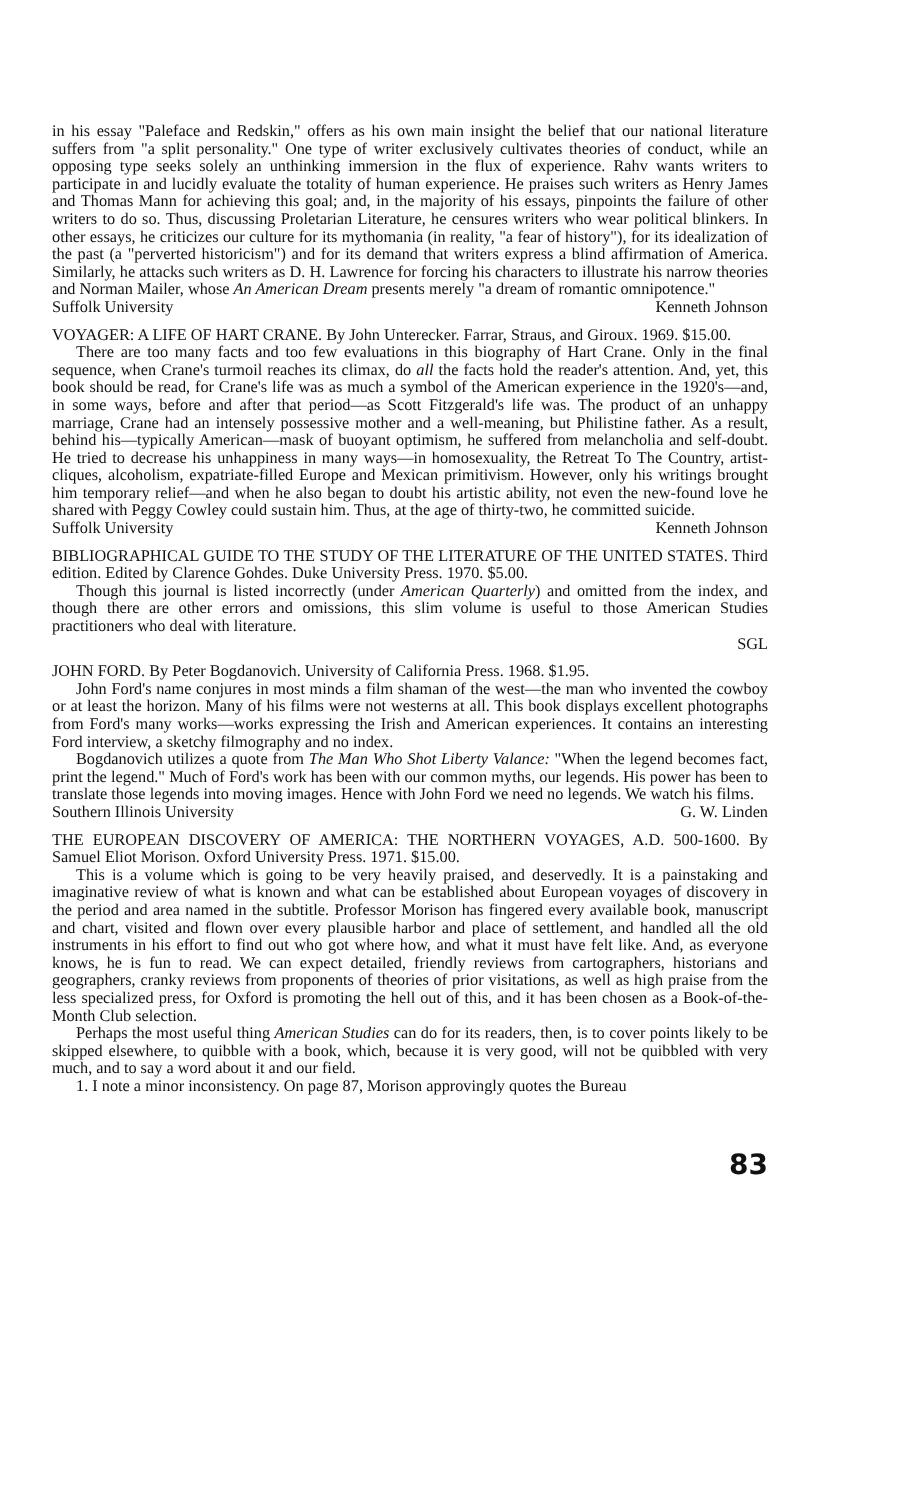in his essay "Paleface and Redskin," offers as his own main insight the belief that our national literature suffers from "a split personality." One type of writer exclusively cultivates theories of conduct, while an opposing type seeks solely an unthinking immersion in the flux of experience. Rahv wants writers to participate in and lucidly evaluate the totality of human experience. He praises such writers as Henry James and Thomas Mann for achieving this goal; and, in the majority of his essays, pinpoints the failure of other writers to do so. Thus, discussing Proletarian Literature, he censures writers who wear political blinkers. In other essays, he criticizes our culture for its mythomania (in reality, "a fear of history"), for its idealization of the past (a "perverted historicism") and for its demand that writers express a blind affirmation of America. Similarly, he attacks such writers as D. H. Lawrence for forcing his characters to illustrate his narrow theories and Norman Mailer, whose An American Dream presents merely "a dream of romantic omnipotence."
Suffolk University Kenneth Johnson
VOYAGER: A LIFE OF HART CRANE. By John Unterecker. Farrar, Straus, and Giroux. 1969. $15.00.
There are too many facts and too few evaluations in this biography of Hart Crane. Only in the final sequence, when Crane's turmoil reaches its climax, do all the facts hold the reader's attention. And, yet, this book should be read, for Crane's life was as much a symbol of the American experience in the 1920's—and, in some ways, before and after that period—as Scott Fitzgerald's life was. The product of an unhappy marriage, Crane had an intensely possessive mother and a well-meaning, but Philistine father. As a result, behind his—typically American—mask of buoyant optimism, he suffered from melancholia and self-doubt. He tried to decrease his unhappiness in many ways—in homosexuality, the Retreat To The Country, artist-cliques, alcoholism, expatriate-filled Europe and Mexican primitivism. However, only his writings brought him temporary relief—and when he also began to doubt his artistic ability, not even the new-found love he shared with Peggy Cowley could sustain him. Thus, at the age of thirty-two, he committed suicide.
Suffolk University Kenneth Johnson
BIBLIOGRAPHICAL GUIDE TO THE STUDY OF THE LITERATURE OF THE UNITED STATES. Third edition. Edited by Clarence Gohdes. Duke University Press. 1970. $5.00.
Though this journal is listed incorrectly (under American Quarterly) and omitted from the index, and though there are other errors and omissions, this slim volume is useful to those American Studies practitioners who deal with literature.
SGL
JOHN FORD. By Peter Bogdanovich. University of California Press. 1968. $1.95.
John Ford's name conjures in most minds a film shaman of the west—the man who invented the cowboy or at least the horizon. Many of his films were not westerns at all. This book displays excellent photographs from Ford's many works—works expressing the Irish and American experiences. It contains an interesting Ford interview, a sketchy filmography and no index.
Bogdanovich utilizes a quote from The Man Who Shot Liberty Valance: "When the legend becomes fact, print the legend." Much of Ford's work has been with our common myths, our legends. His power has been to translate those legends into moving images. Hence with John Ford we need no legends. We watch his films.
Southern Illinois University G. W. Linden
THE EUROPEAN DISCOVERY OF AMERICA: THE NORTHERN VOYAGES, A.D. 500-1600. By Samuel Eliot Morison. Oxford University Press. 1971. $15.00.
This is a volume which is going to be very heavily praised, and deservedly. It is a painstaking and imaginative review of what is known and what can be established about European voyages of discovery in the period and area named in the subtitle. Professor Morison has fingered every available book, manuscript and chart, visited and flown over every plausible harbor and place of settlement, and handled all the old instruments in his effort to find out who got where how, and what it must have felt like. And, as everyone knows, he is fun to read. We can expect detailed, friendly reviews from cartographers, historians and geographers, cranky reviews from proponents of theories of prior visitations, as well as high praise from the less specialized press, for Oxford is promoting the hell out of this, and it has been chosen as a Book-of-the-Month Club selection.
Perhaps the most useful thing American Studies can do for its readers, then, is to cover points likely to be skipped elsewhere, to quibble with a book, which, because it is very good, will not be quibbled with very much, and to say a word about it and our field.
1. I note a minor inconsistency. On page 87, Morison approvingly quotes the Bureau
83